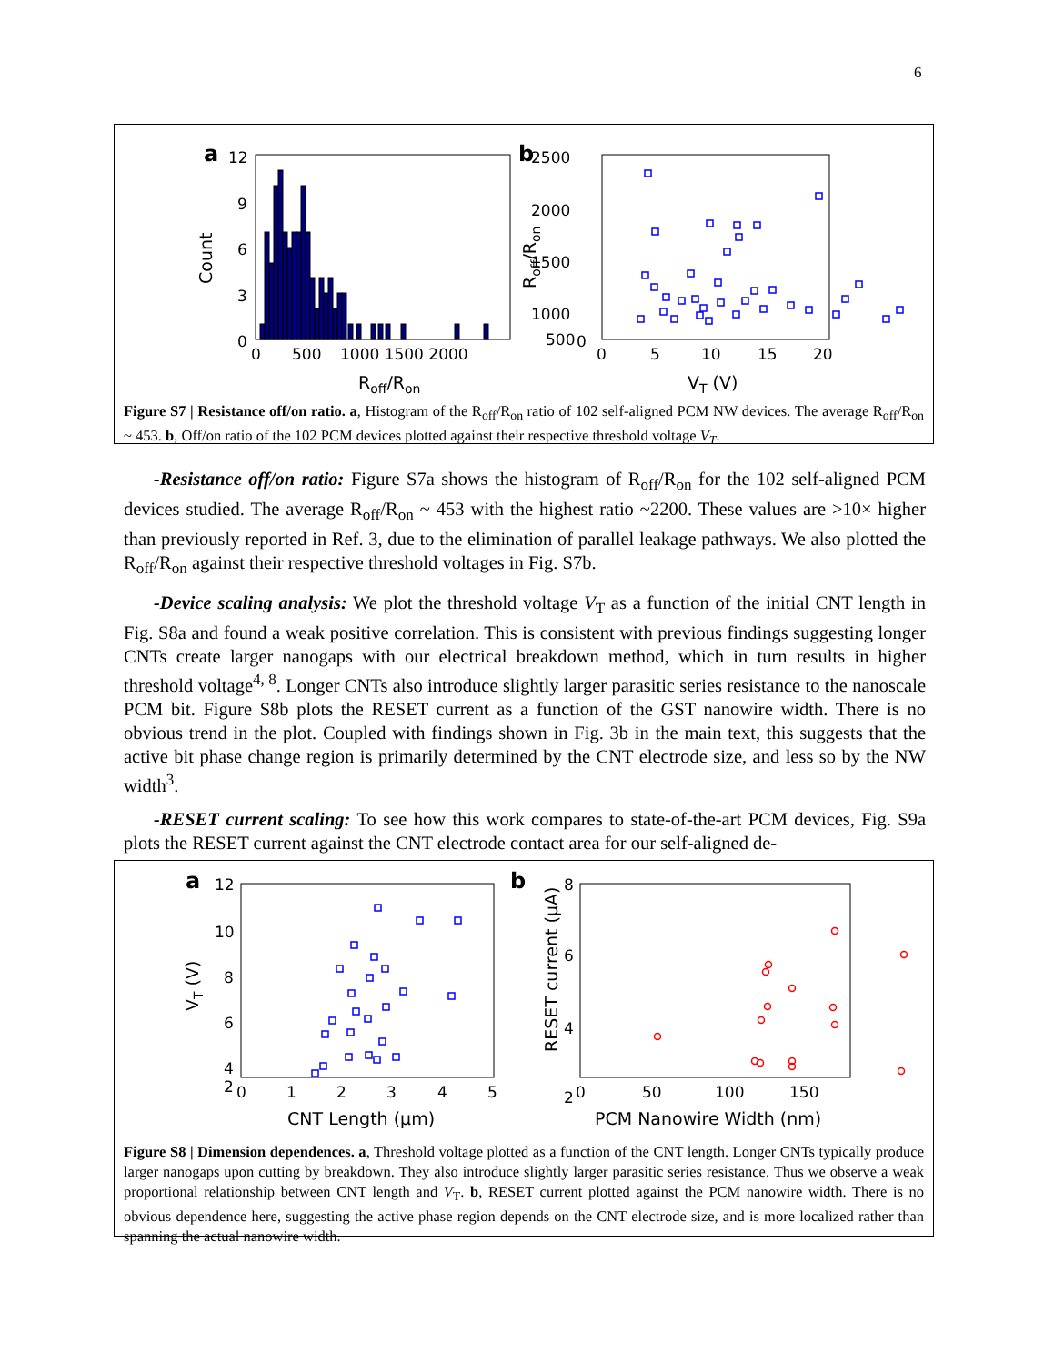6
a
12
9
6
3
0
0
500
1000 1500 2000
Roff/Ron
Count
b
2500
2000
1500
1000
500
0
0
5
10
15
20
VT (V)
Roff/Ron
Figure S7 | Resistance off/on ratio. a, Histogram of the R<sub>off</sub>/R<sub>on</sub> ratio of 102 self-aligned PCM NW devices. The average R<sub>off</sub>/R<sub>on</sub> ~ 453. b, Off/on ratio of the 102 PCM devices plotted against their respective threshold voltage V<sub>T</sub>.
-Resistance off/on ratio: Figure S7a shows the histogram of R<sub>off</sub>/R<sub>on</sub> for the 102 self-aligned PCM devices studied. The average R<sub>off</sub>/R<sub>on</sub> ~ 453 with the highest ratio ~2200. These values are >10× higher than previously reported in Ref. 3, due to the elimination of parallel leakage pathways. We also plotted the R<sub>off</sub>/R<sub>on</sub> against their respective threshold voltages in Fig. S7b.
-Device scaling analysis: We plot the threshold voltage V<sub>T</sub> as a function of the initial CNT length in Fig. S8a and found a weak positive correlation. This is consistent with previous findings suggesting longer CNTs create larger nanogaps with our electrical breakdown method, which in turn results in higher threshold voltage<sup>4, 8</sup>. Longer CNTs also introduce slightly larger parasitic series resistance to the nanoscale PCM bit. Figure S8b plots the RESET current as a function of the GST nanowire width. There is no obvious trend in the plot. Coupled with findings shown in Fig. 3b in the main text, this suggests that the active bit phase change region is primarily determined by the CNT electrode size, and less so by the NW width<sup>3</sup>.
-RESET current scaling: To see how this work compares to state-of-the-art PCM devices, Fig. S9a plots the RESET current against the CNT electrode contact area for our self-aligned de-
a
12
10
8
6
4
2
0
1
2
3
4
5
CNT Length (μm)
VT (V)
b
8
6
4
2
0
50
100
150
PCM Nanowire Width (nm)
RESET current (μA)
Figure S8 | Dimension dependences. a, Threshold voltage plotted as a function of the CNT length. Longer CNTs typically produce larger nanogaps upon cutting by breakdown. They also introduce slightly larger parasitic series resistance. Thus we observe a weak proportional relationship between CNT length and V<sub>T</sub>. b, RESET current plotted against the PCM nanowire width. There is no obvious dependence here, suggesting the active phase region depends on the CNT electrode size, and is more localized rather than spanning the actual nanowire width.